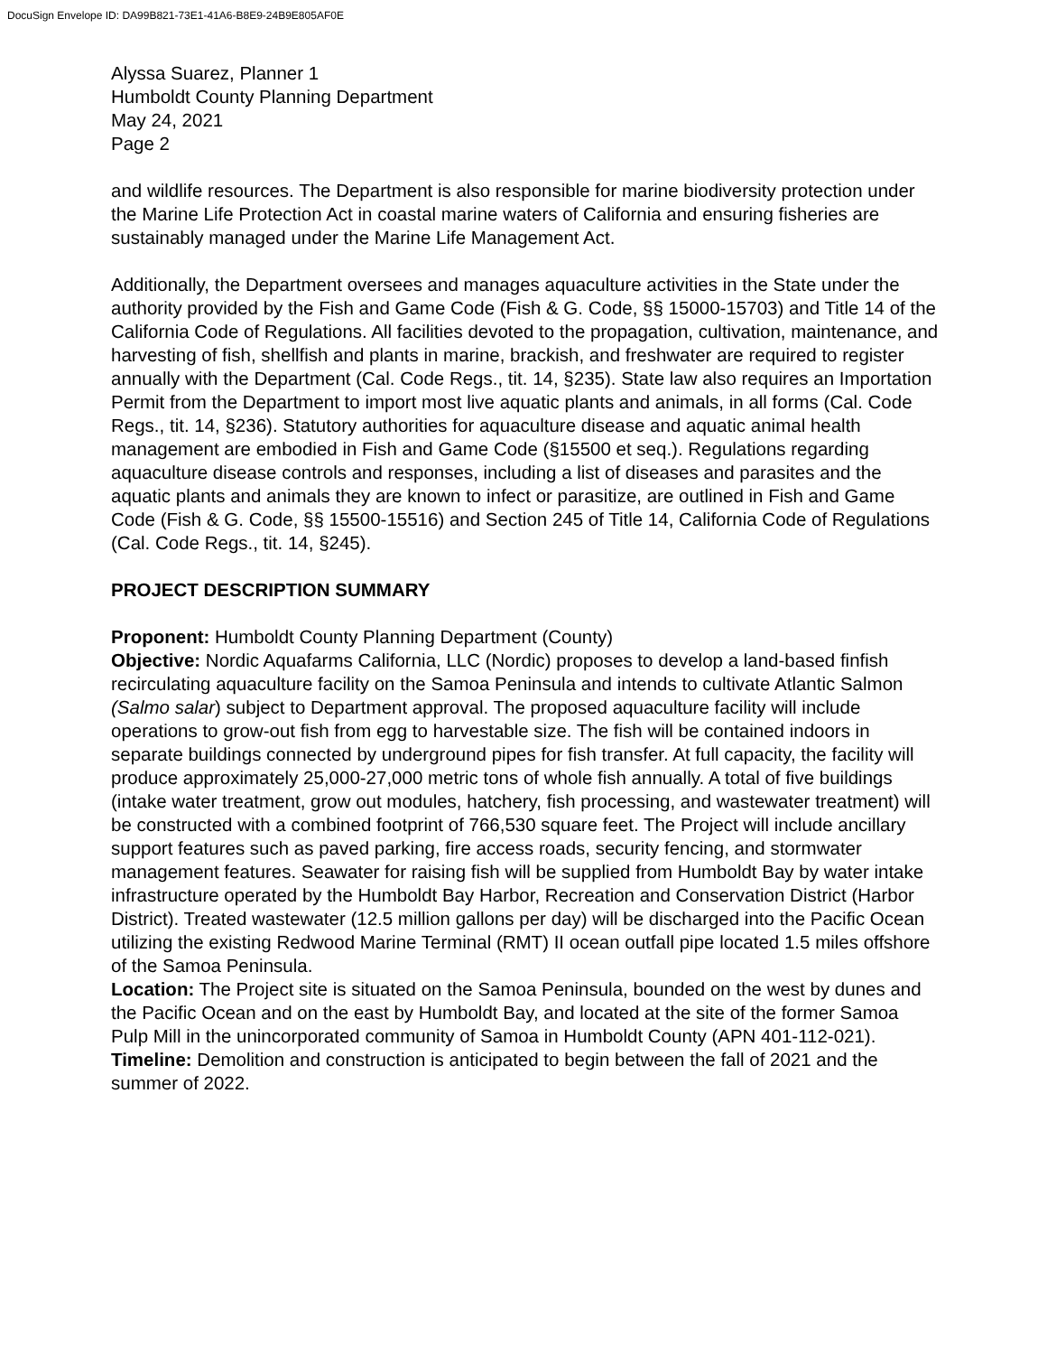DocuSign Envelope ID: DA99B821-73E1-41A6-B8E9-24B9E805AF0E
Alyssa Suarez, Planner 1
Humboldt County Planning Department
May 24, 2021
Page 2
and wildlife resources. The Department is also responsible for marine biodiversity protection under the Marine Life Protection Act in coastal marine waters of California and ensuring fisheries are sustainably managed under the Marine Life Management Act.
Additionally, the Department oversees and manages aquaculture activities in the State under the authority provided by the Fish and Game Code (Fish & G. Code, §§ 15000-15703) and Title 14 of the California Code of Regulations. All facilities devoted to the propagation, cultivation, maintenance, and harvesting of fish, shellfish and plants in marine, brackish, and freshwater are required to register annually with the Department (Cal. Code Regs., tit. 14, §235). State law also requires an Importation Permit from the Department to import most live aquatic plants and animals, in all forms (Cal. Code Regs., tit. 14, §236). Statutory authorities for aquaculture disease and aquatic animal health management are embodied in Fish and Game Code (§15500 et seq.). Regulations regarding aquaculture disease controls and responses, including a list of diseases and parasites and the aquatic plants and animals they are known to infect or parasitize, are outlined in Fish and Game Code (Fish & G. Code, §§ 15500-15516) and Section 245 of Title 14, California Code of Regulations (Cal. Code Regs., tit. 14, §245).
PROJECT DESCRIPTION SUMMARY
Proponent: Humboldt County Planning Department (County)
Objective: Nordic Aquafarms California, LLC (Nordic) proposes to develop a land-based finfish recirculating aquaculture facility on the Samoa Peninsula and intends to cultivate Atlantic Salmon (Salmo salar) subject to Department approval. The proposed aquaculture facility will include operations to grow-out fish from egg to harvestable size. The fish will be contained indoors in separate buildings connected by underground pipes for fish transfer. At full capacity, the facility will produce approximately 25,000-27,000 metric tons of whole fish annually. A total of five buildings (intake water treatment, grow out modules, hatchery, fish processing, and wastewater treatment) will be constructed with a combined footprint of 766,530 square feet. The Project will include ancillary support features such as paved parking, fire access roads, security fencing, and stormwater management features. Seawater for raising fish will be supplied from Humboldt Bay by water intake infrastructure operated by the Humboldt Bay Harbor, Recreation and Conservation District (Harbor District). Treated wastewater (12.5 million gallons per day) will be discharged into the Pacific Ocean utilizing the existing Redwood Marine Terminal (RMT) II ocean outfall pipe located 1.5 miles offshore of the Samoa Peninsula.
Location: The Project site is situated on the Samoa Peninsula, bounded on the west by dunes and the Pacific Ocean and on the east by Humboldt Bay, and located at the site of the former Samoa Pulp Mill in the unincorporated community of Samoa in Humboldt County (APN 401-112-021).
Timeline: Demolition and construction is anticipated to begin between the fall of 2021 and the summer of 2022.